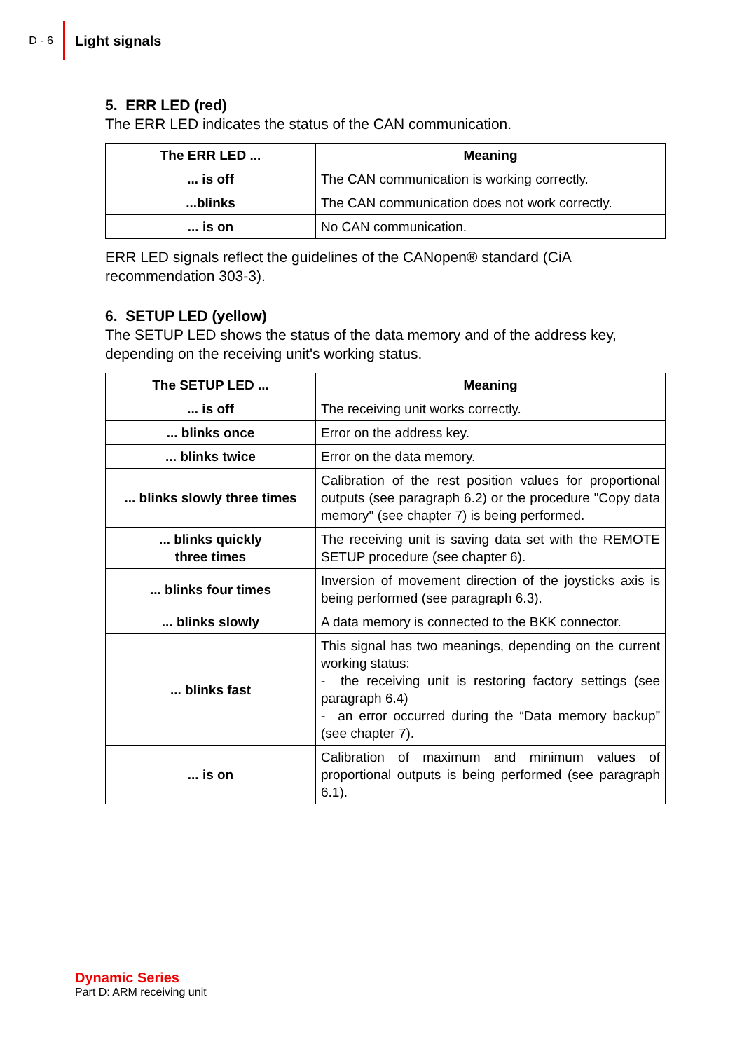D - 6
Light signals
5. ERR LED (red)
The ERR LED indicates the status of the CAN communication.
| The ERR LED ... | Meaning |
| --- | --- |
| ... is off | The CAN communication is working correctly. |
| ...blinks | The CAN communication does not work correctly. |
| ... is on | No CAN communication. |
ERR LED signals reflect the guidelines of the CANopen® standard (CiA recommendation 303-3).
6. SETUP LED (yellow)
The SETUP LED shows the status of the data memory and of the address key, depending on the receiving unit's working status.
| The SETUP LED ... | Meaning |
| --- | --- |
| ... is off | The receiving unit works correctly. |
| ... blinks once | Error on the address key. |
| ... blinks twice | Error on the data memory. |
| ... blinks slowly three times | Calibration of the rest position values for proportional outputs (see paragraph 6.2) or the procedure "Copy data memory" (see chapter 7) is being performed. |
| ... blinks quickly three times | The receiving unit is saving data set with the REMOTE SETUP procedure (see chapter 6). |
| ... blinks four times | Inversion of movement direction of the joysticks axis is being performed (see paragraph 6.3). |
| ... blinks slowly | A data memory is connected to the BKK connector. |
| ... blinks fast | This signal has two meanings, depending on the current working status: - the receiving unit is restoring factory settings (see paragraph 6.4) - an error occurred during the “Data memory backup” (see chapter 7). |
| ... is on | Calibration of maximum and minimum values of proportional outputs is being performed (see paragraph 6.1). |
Dynamic Series
Part D: ARM receiving unit